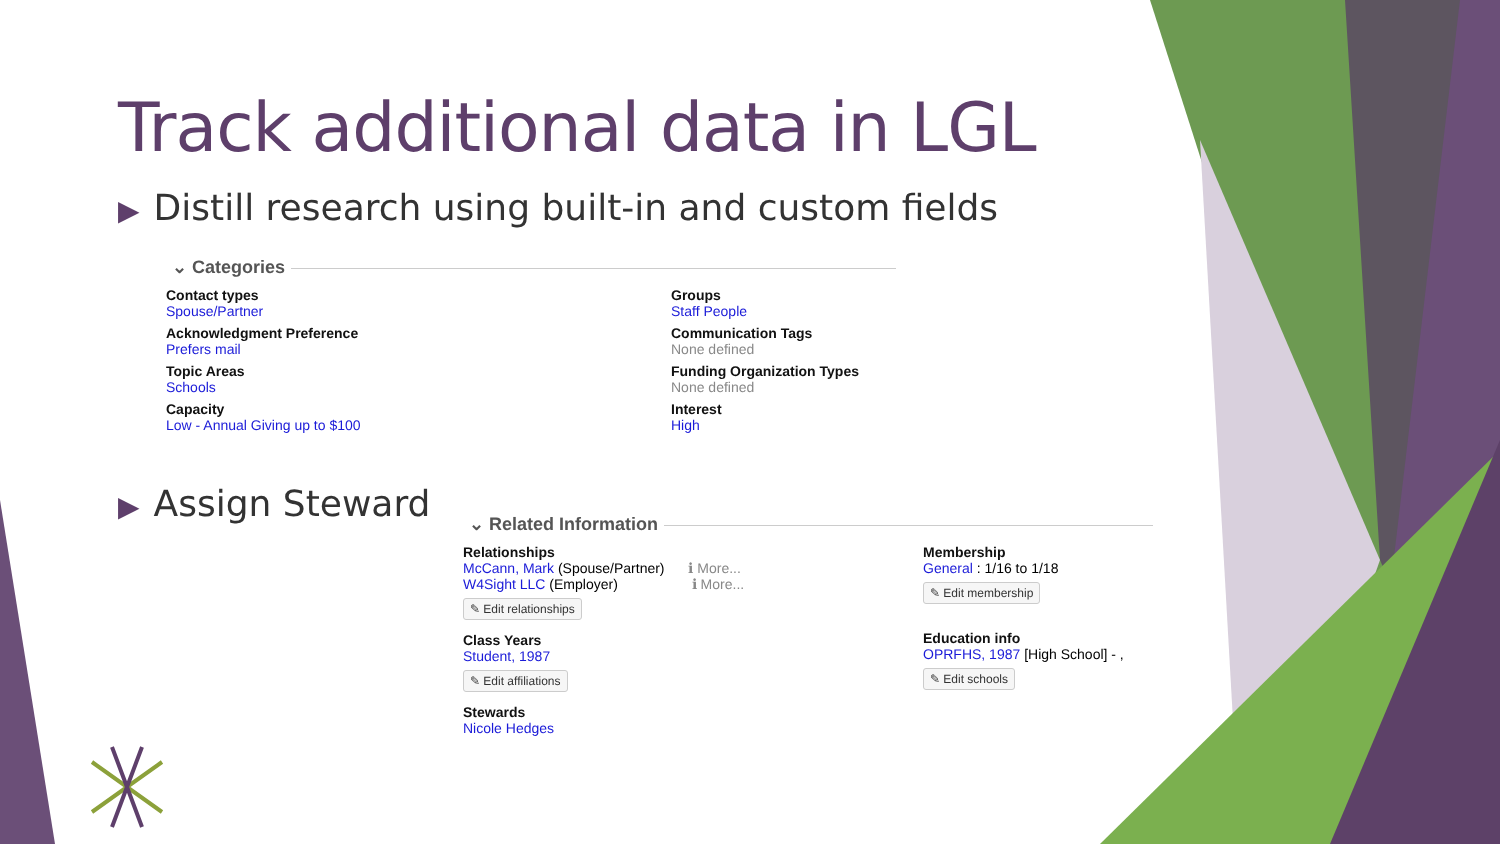Track additional data in LGL
▶ Distill research using built-in and custom fields
⌄ Categories
Contact types
Spouse/Partner
Acknowledgment Preference
Prefers mail
Topic Areas
Schools
Capacity
Low - Annual Giving up to $100
Groups
Staff People
Communication Tags
None defined
Funding Organization Types
None defined
Interest
High
▶ Assign Steward
⌄ Related Information
Relationships
McCann, Mark (Spouse/Partner) ℹ More...
W4Sight LLC (Employer) ℹ More...
✎ Edit relationships
Class Years
Student, 1987
✎ Edit affiliations
Stewards
Nicole Hedges
Membership
General : 1/16 to 1/18
✎ Edit membership
Education info
OPRFHS, 1987 [High School] - ,
✎ Edit schools